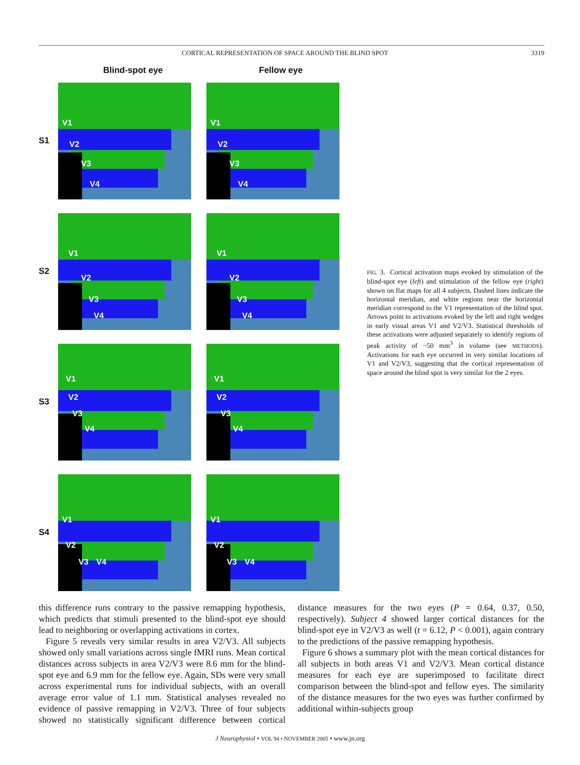CORTICAL REPRESENTATION OF SPACE AROUND THE BLIND SPOT 3319
Blind-spot eye Fellow eye
S1
V1
V2
V3
V4
V1
V2
V3
V4
S2
V1
V2
V3
V4
V1
V2
V3
V4
S3
V1
V2
V3
V4
V1
V2
V3
V4
S4
V1
V2
V3 V4
V1
V2
V3 V4
FIG. 3. Cortical activation maps evoked by stimulation of the blind-spot eye (left) and stimulation of the fellow eye (right) shown on flat maps for all 4 subjects. Dashed lines indicate the horizontal meridian, and white regions near the horizontal meridian correspond to the V1 representation of the blind spot. Arrows point to activations evoked by the left and right wedges in early visual areas V1 and V2/V3. Statistical thresholds of these activations were adjusted separately to identify regions of peak activity of ~50 mm<sup>3</sup> in volume (see METHODS). Activations for each eye occurred in very similar locations of V1 and V2/V3, suggesting that the cortical representation of space around the blind spot is very similar for the 2 eyes.
this difference runs contrary to the passive remapping hypothesis, which predicts that stimuli presented to the blind-spot eye should lead to neighboring or overlapping activations in cortex.
Figure 5 reveals very similar results in area V2/V3. All subjects showed only small variations across single fMRI runs. Mean cortical distances across subjects in area V2/V3 were 8.6 mm for the blind-spot eye and 6.9 mm for the fellow eye. Again, SDs were very small across experimental runs for individual subjects, with an overall average error value of 1.1 mm. Statistical analyses revealed no evidence of passive remapping in V2/V3. Three of four subjects showed no statistically significant difference between cortical distance measures for the two eyes (P = 0.64, 0.37, 0.50, respectively). Subject 4 showed larger cortical distances for the blind-spot eye in V2/V3 as well (t = 6.12, P < 0.001), again contrary to the predictions of the passive remapping hypothesis.
Figure 6 shows a summary plot with the mean cortical distances for all subjects in both areas V1 and V2/V3. Mean cortical distance measures for each eye are superimposed to facilitate direct comparison between the blind-spot and fellow eyes. The similarity of the distance measures for the two eyes was further confirmed by additional within-subjects group
J Neurophysiol • VOL 94 • NOVEMBER 2005 • www.jn.org